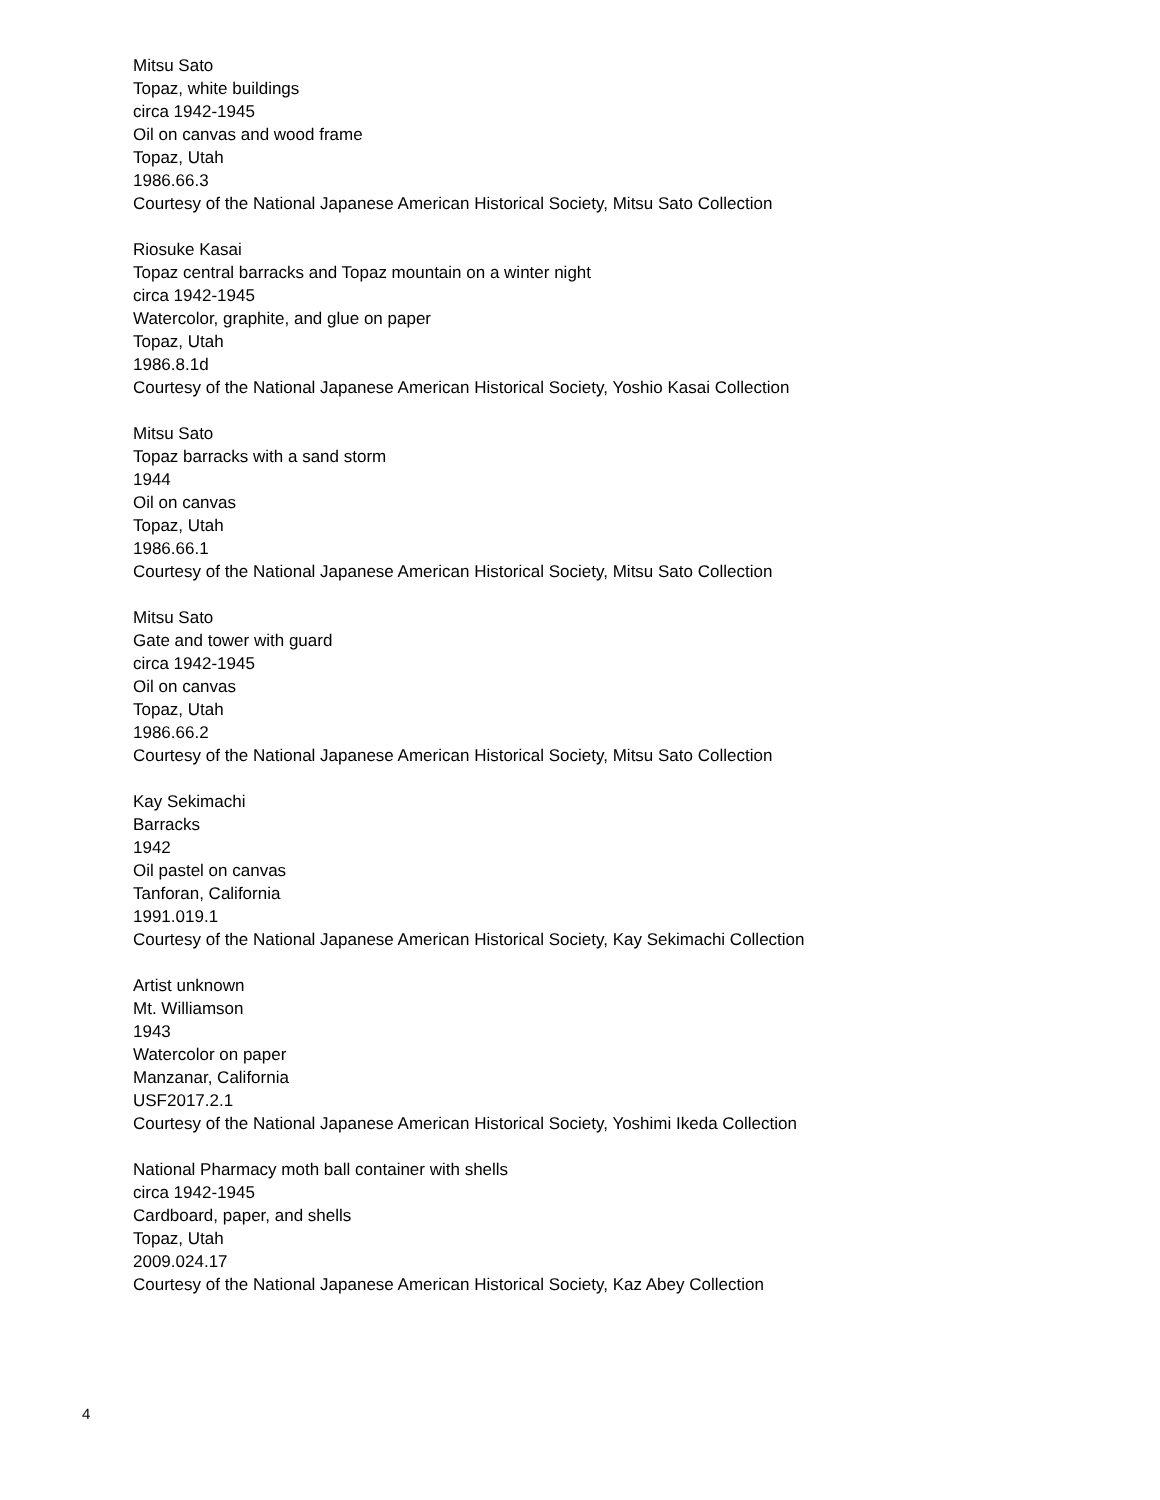Mitsu Sato
Topaz, white buildings
circa 1942-1945
Oil on canvas and wood frame
Topaz, Utah
1986.66.3
Courtesy of the National Japanese American Historical Society, Mitsu Sato Collection
Riosuke Kasai
Topaz central barracks and Topaz mountain on a winter night
circa 1942-1945
Watercolor, graphite, and glue on paper
Topaz, Utah
1986.8.1d
Courtesy of the National Japanese American Historical Society, Yoshio Kasai Collection
Mitsu Sato
Topaz barracks with a sand storm
1944
Oil on canvas
Topaz, Utah
1986.66.1
Courtesy of the National Japanese American Historical Society, Mitsu Sato Collection
Mitsu Sato
Gate and tower with guard
circa 1942-1945
Oil on canvas
Topaz, Utah
1986.66.2
Courtesy of the National Japanese American Historical Society, Mitsu Sato Collection
Kay Sekimachi
Barracks
1942
Oil pastel on canvas
Tanforan, California
1991.019.1
Courtesy of the National Japanese American Historical Society, Kay Sekimachi Collection
Artist unknown
Mt. Williamson
1943
Watercolor on paper
Manzanar, California
USF2017.2.1
Courtesy of the National Japanese American Historical Society, Yoshimi Ikeda Collection
National Pharmacy moth ball container with shells
circa 1942-1945
Cardboard, paper, and shells
Topaz, Utah
2009.024.17
Courtesy of the National Japanese American Historical Society, Kaz Abey Collection
4